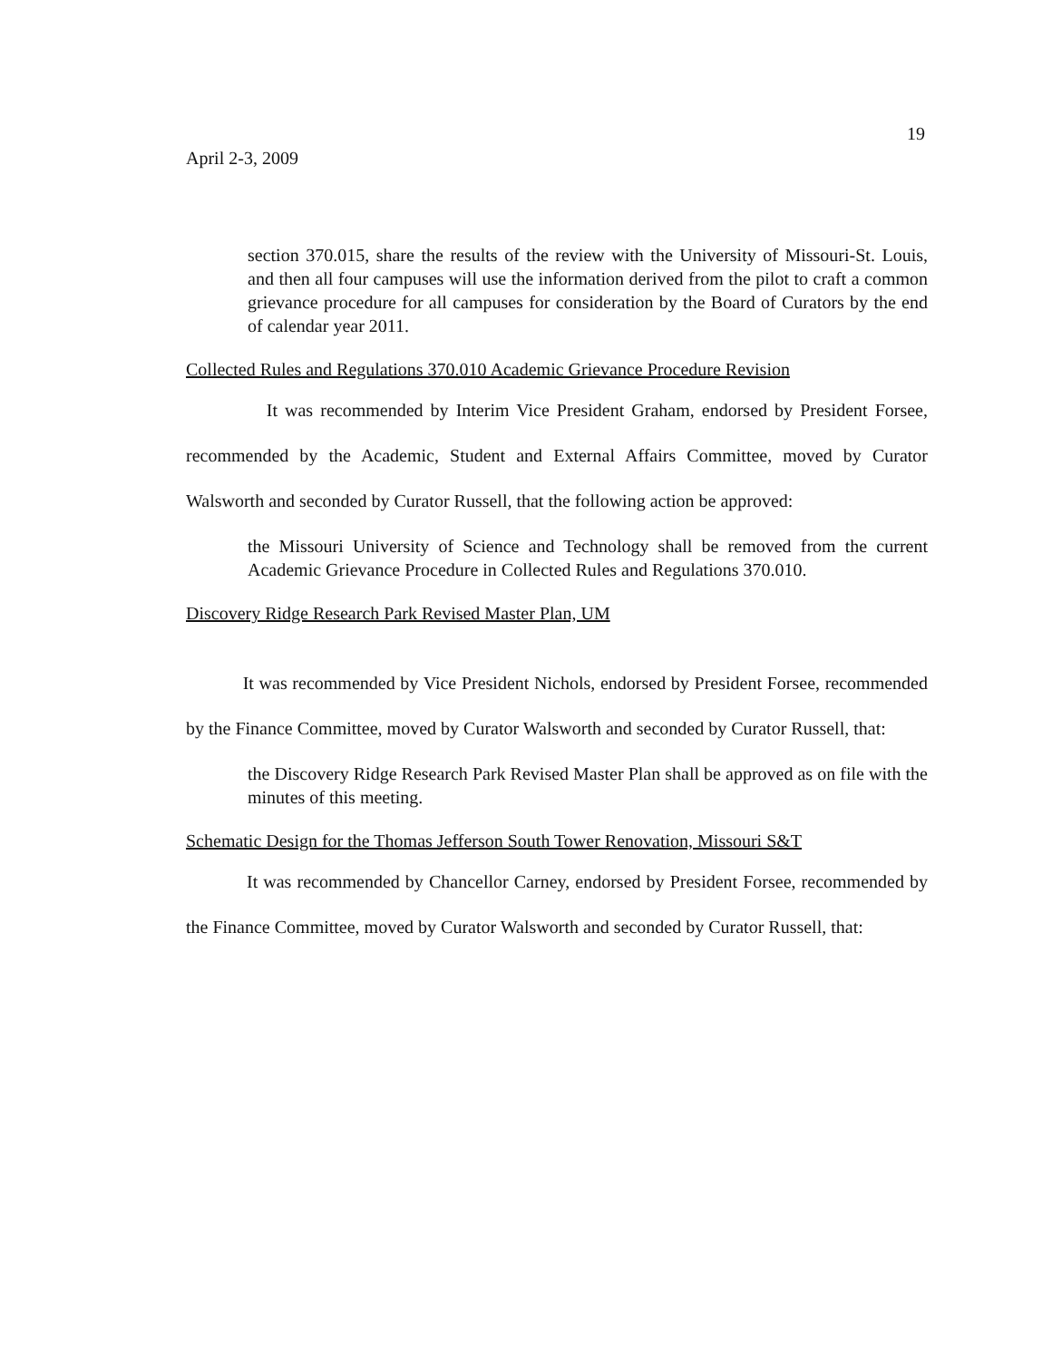19
April 2-3, 2009
section 370.015, share the results of the review with the University of Missouri-St. Louis, and then all four campuses will use the information derived from the pilot to craft a common grievance procedure for all campuses for consideration by the Board of Curators by the end of calendar year 2011.
Collected Rules and Regulations 370.010 Academic Grievance Procedure Revision
It was recommended by Interim Vice President Graham, endorsed by President Forsee, recommended by the Academic, Student and External Affairs Committee, moved by Curator Walsworth and seconded by Curator Russell, that the following action be approved:
the Missouri University of Science and Technology shall be removed from the current Academic Grievance Procedure in Collected Rules and Regulations 370.010.
Discovery Ridge Research Park Revised Master Plan, UM
It was recommended by Vice President Nichols, endorsed by President Forsee, recommended by the Finance Committee, moved by Curator Walsworth and seconded by Curator Russell, that:
the Discovery Ridge Research Park Revised Master Plan shall be approved as on file with the minutes of this meeting.
Schematic Design for the Thomas Jefferson South Tower Renovation, Missouri S&T
It was recommended by Chancellor Carney, endorsed by President Forsee, recommended by the Finance Committee, moved by Curator Walsworth and seconded by Curator Russell, that: